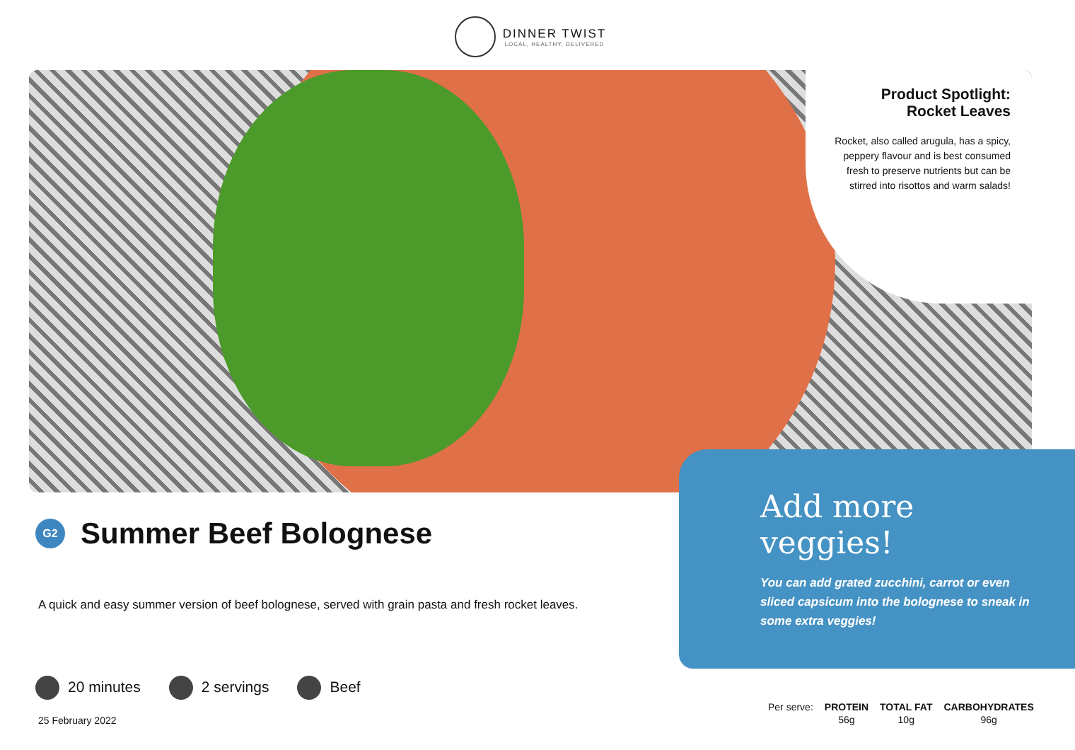DINNER TWIST
LOCAL, HEALTHY, DELIVERED
Product Spotlight:
Rocket Leaves
Rocket, also called arugula, has a spicy, peppery flavour and is best consumed fresh to preserve nutrients but can be stirred into risottos and warm salads!
Add more veggies!
You can add grated zucchini, carrot or even sliced capsicum into the bolognese to sneak in some extra veggies!
G2
Summer Beef Bolognese
A quick and easy summer version of beef bolognese, served with grain pasta and fresh rocket leaves.
20 minutes 2 servings Beef
25 February 2022
| Per serve: | PROTEIN | TOTAL FAT | CARBOHYDRATES |
| | 56g | 10g | 96g |